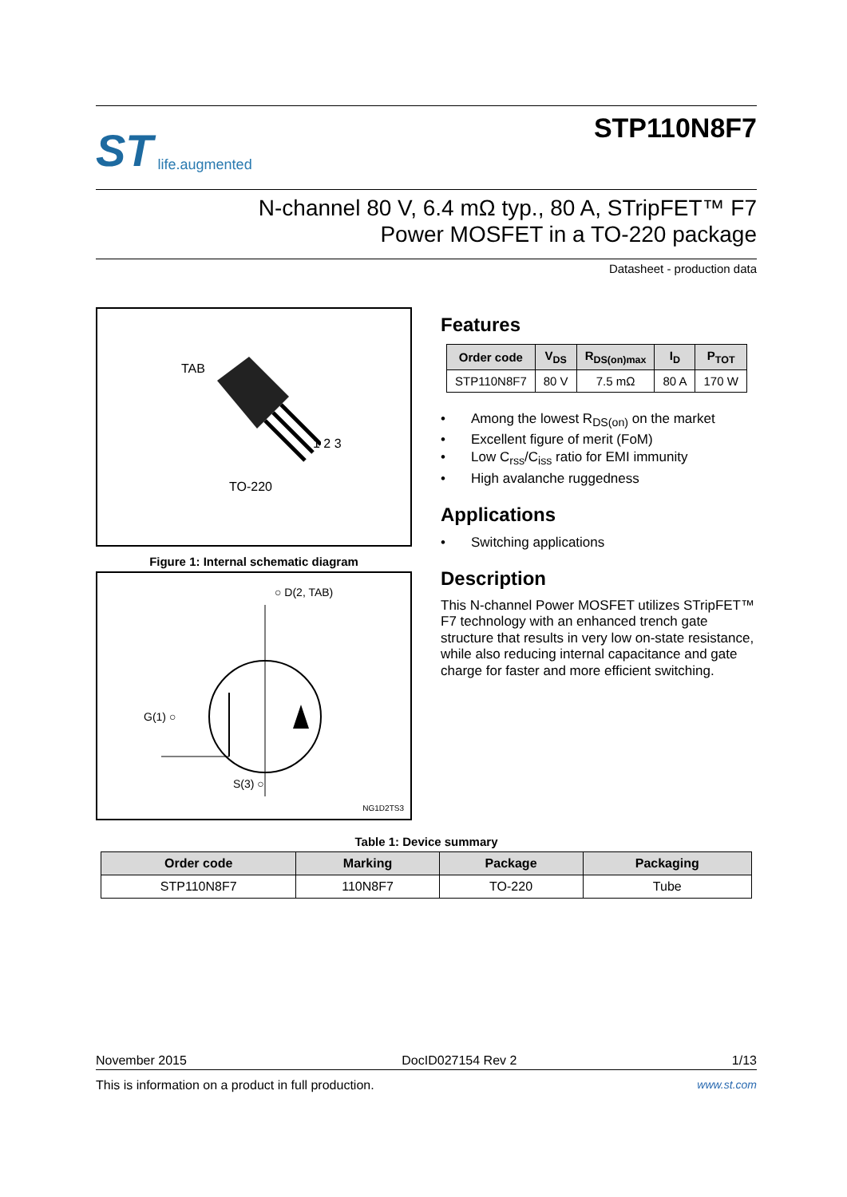ST life.augmented
STP110N8F7
N-channel 80 V, 6.4 mΩ typ., 80 A, STripFET™ F7
Power MOSFET in a TO-220 package
Datasheet - production data
TAB
1 2 3
TO-220
Figure 1: Internal schematic diagram
○ D(2, TAB)
G(1) ○
S(3) ○
NG1D2TS3
Features
| Order code | V<sub>DS</sub> | R<sub>DS(on)max</sub> | I<sub>D</sub> | P<sub>TOT</sub> |
| --- | --- | --- | --- | --- |
| STP110N8F7 | 80 V | 7.5 mΩ | 80 A | 170 W |
Among the lowest R<sub>DS(on)</sub> on the market
Excellent figure of merit (FoM)
Low C<sub>rss</sub>/C<sub>iss</sub> ratio for EMI immunity
High avalanche ruggedness
Applications
Switching applications
Description
This N-channel Power MOSFET utilizes STripFET™ F7 technology with an enhanced trench gate structure that results in very low on-state resistance, while also reducing internal capacitance and gate charge for faster and more efficient switching.
Table 1: Device summary
| Order code | Marking | Package | Packaging |
| --- | --- | --- | --- |
| STP110N8F7 | 110N8F7 | TO-220 | Tube |
November 2015 DocID027154 Rev 2 1/13
This is information on a product in full production. www.st.com